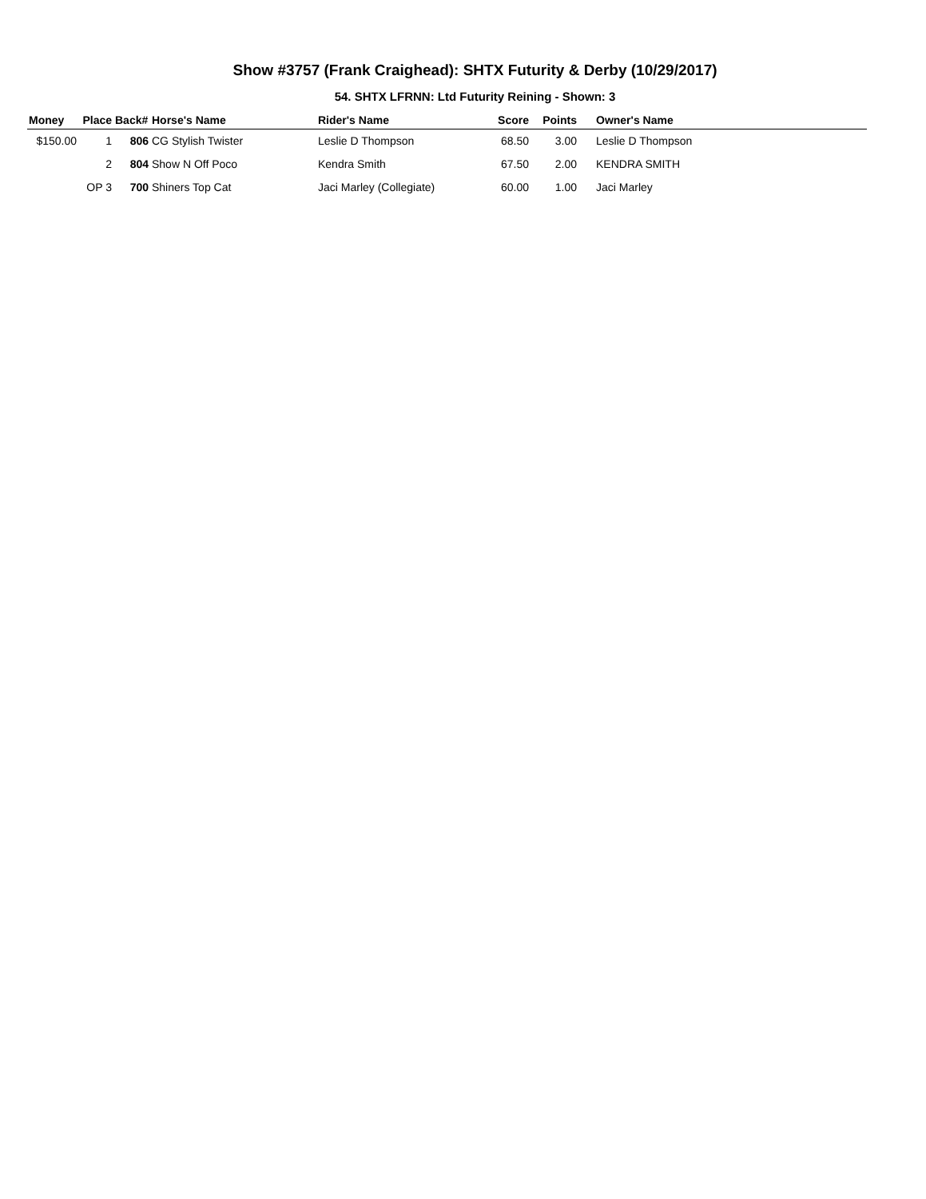Show #3757 (Frank Craighead): SHTX Futurity & Derby (10/29/2017)
54. SHTX LFRNN: Ltd Futurity Reining - Shown: 3
| Money | Place | Back# | Horse's Name | Rider's Name | Score | Points | Owner's Name |
| --- | --- | --- | --- | --- | --- | --- | --- |
| $150.00 | 1 | 806 | CG Stylish Twister | Leslie D Thompson | 68.50 | 3.00 | Leslie D Thompson |
| | 2 | 804 | Show N Off Poco | Kendra Smith | 67.50 | 2.00 | KENDRA SMITH |
| | OP 3 | 700 | Shiners Top Cat | Jaci Marley (Collegiate) | 60.00 | 1.00 | Jaci Marley |